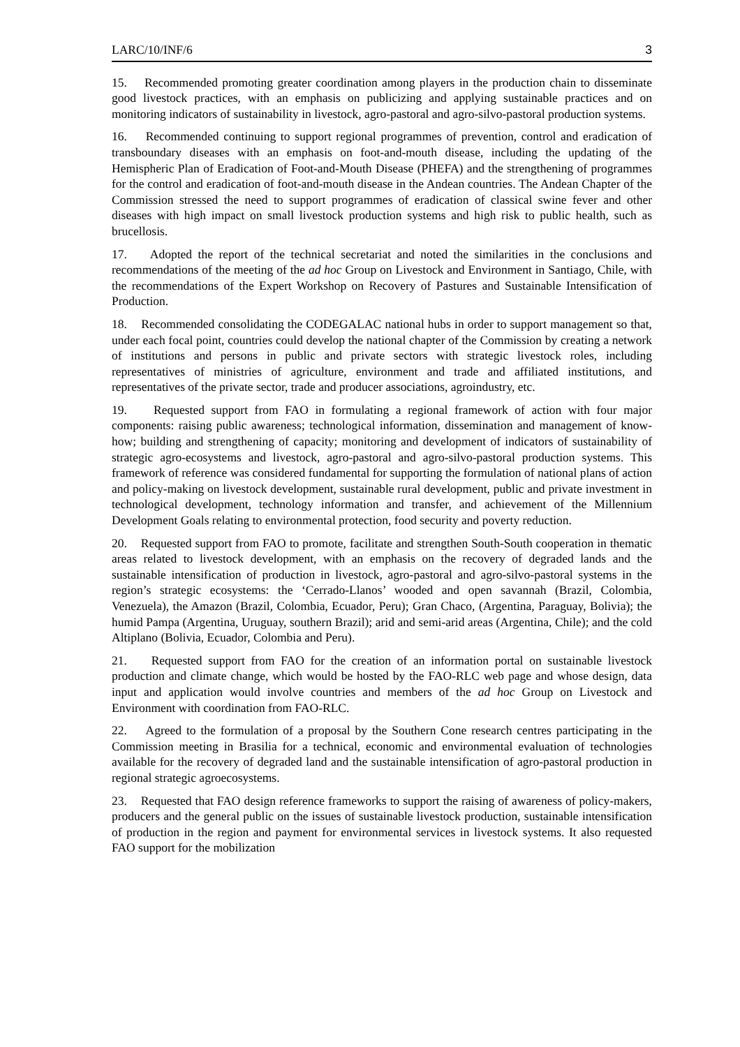LARC/10/INF/6 3
15. Recommended promoting greater coordination among players in the production chain to disseminate good livestock practices, with an emphasis on publicizing and applying sustainable practices and on monitoring indicators of sustainability in livestock, agro-pastoral and agro-silvo-pastoral production systems.
16. Recommended continuing to support regional programmes of prevention, control and eradication of transboundary diseases with an emphasis on foot-and-mouth disease, including the updating of the Hemispheric Plan of Eradication of Foot-and-Mouth Disease (PHEFA) and the strengthening of programmes for the control and eradication of foot-and-mouth disease in the Andean countries. The Andean Chapter of the Commission stressed the need to support programmes of eradication of classical swine fever and other diseases with high impact on small livestock production systems and high risk to public health, such as brucellosis.
17. Adopted the report of the technical secretariat and noted the similarities in the conclusions and recommendations of the meeting of the ad hoc Group on Livestock and Environment in Santiago, Chile, with the recommendations of the Expert Workshop on Recovery of Pastures and Sustainable Intensification of Production.
18. Recommended consolidating the CODEGALAC national hubs in order to support management so that, under each focal point, countries could develop the national chapter of the Commission by creating a network of institutions and persons in public and private sectors with strategic livestock roles, including representatives of ministries of agriculture, environment and trade and affiliated institutions, and representatives of the private sector, trade and producer associations, agroindustry, etc.
19. Requested support from FAO in formulating a regional framework of action with four major components: raising public awareness; technological information, dissemination and management of know-how; building and strengthening of capacity; monitoring and development of indicators of sustainability of strategic agro-ecosystems and livestock, agro-pastoral and agro-silvo-pastoral production systems. This framework of reference was considered fundamental for supporting the formulation of national plans of action and policy-making on livestock development, sustainable rural development, public and private investment in technological development, technology information and transfer, and achievement of the Millennium Development Goals relating to environmental protection, food security and poverty reduction.
20. Requested support from FAO to promote, facilitate and strengthen South-South cooperation in thematic areas related to livestock development, with an emphasis on the recovery of degraded lands and the sustainable intensification of production in livestock, agro-pastoral and agro-silvo-pastoral systems in the region’s strategic ecosystems: the ‘Cerrado-Llanos’ wooded and open savannah (Brazil, Colombia, Venezuela), the Amazon (Brazil, Colombia, Ecuador, Peru); Gran Chaco, (Argentina, Paraguay, Bolivia); the humid Pampa (Argentina, Uruguay, southern Brazil); arid and semi-arid areas (Argentina, Chile); and the cold Altiplano (Bolivia, Ecuador, Colombia and Peru).
21. Requested support from FAO for the creation of an information portal on sustainable livestock production and climate change, which would be hosted by the FAO-RLC web page and whose design, data input and application would involve countries and members of the ad hoc Group on Livestock and Environment with coordination from FAO-RLC.
22. Agreed to the formulation of a proposal by the Southern Cone research centres participating in the Commission meeting in Brasilia for a technical, economic and environmental evaluation of technologies available for the recovery of degraded land and the sustainable intensification of agro-pastoral production in regional strategic agroecosystems.
23. Requested that FAO design reference frameworks to support the raising of awareness of policy-makers, producers and the general public on the issues of sustainable livestock production, sustainable intensification of production in the region and payment for environmental services in livestock systems. It also requested FAO support for the mobilization